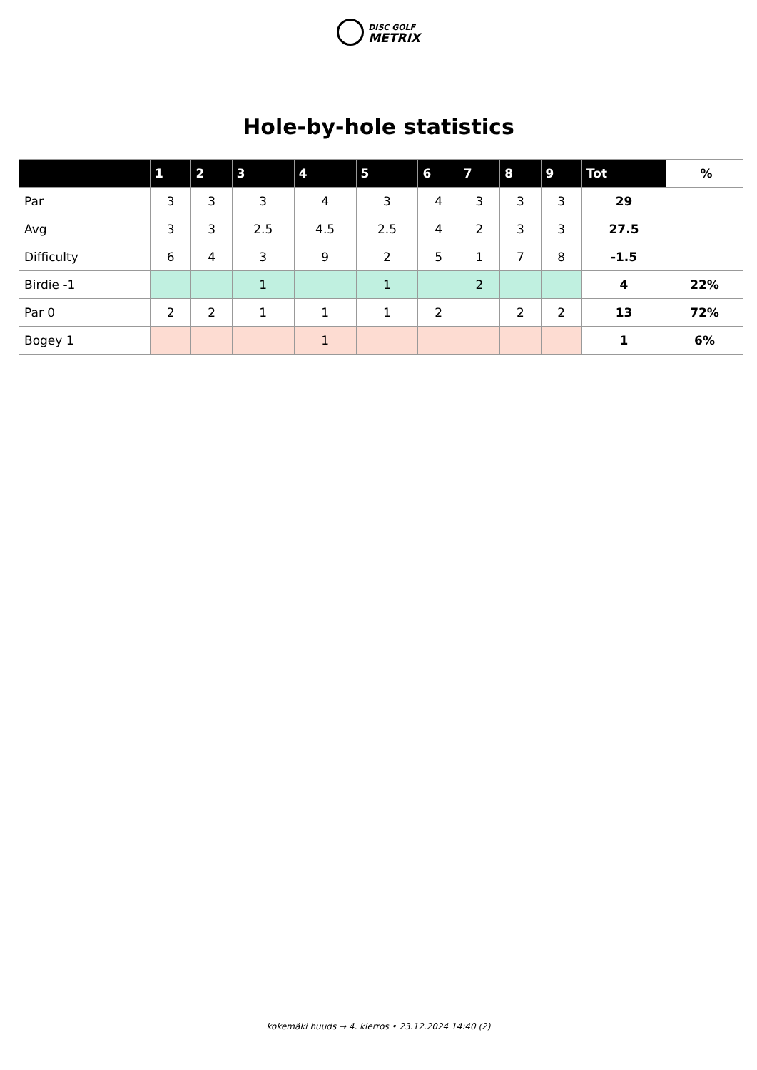DISC GOLF
METRIX
Hole-by-hole statistics
| | 1 | 2 | 3 | 4 | 5 | 6 | 7 | 8 | 9 | Tot | % |
| --- | --- | --- | --- | --- | --- | --- | --- | --- | --- | --- | --- |
| Par | 3 | 3 | 3 | 4 | 3 | 4 | 3 | 3 | 3 | 29 | |
| Avg | 3 | 3 | 2.5 | 4.5 | 2.5 | 4 | 2 | 3 | 3 | 27.5 | |
| Difficulty | 6 | 4 | 3 | 9 | 2 | 5 | 1 | 7 | 8 | -1.5 | |
| Birdie -1 | | | 1 | | 1 | | 2 | | | 4 | 22% |
| Par 0 | 2 | 2 | 1 | 1 | 1 | 2 | | 2 | 2 | 13 | 72% |
| Bogey 1 | | | | 1 | | | | | | 1 | 6% |
kokemäki huuds → 4. kierros • 23.12.2024 14:40 (2)